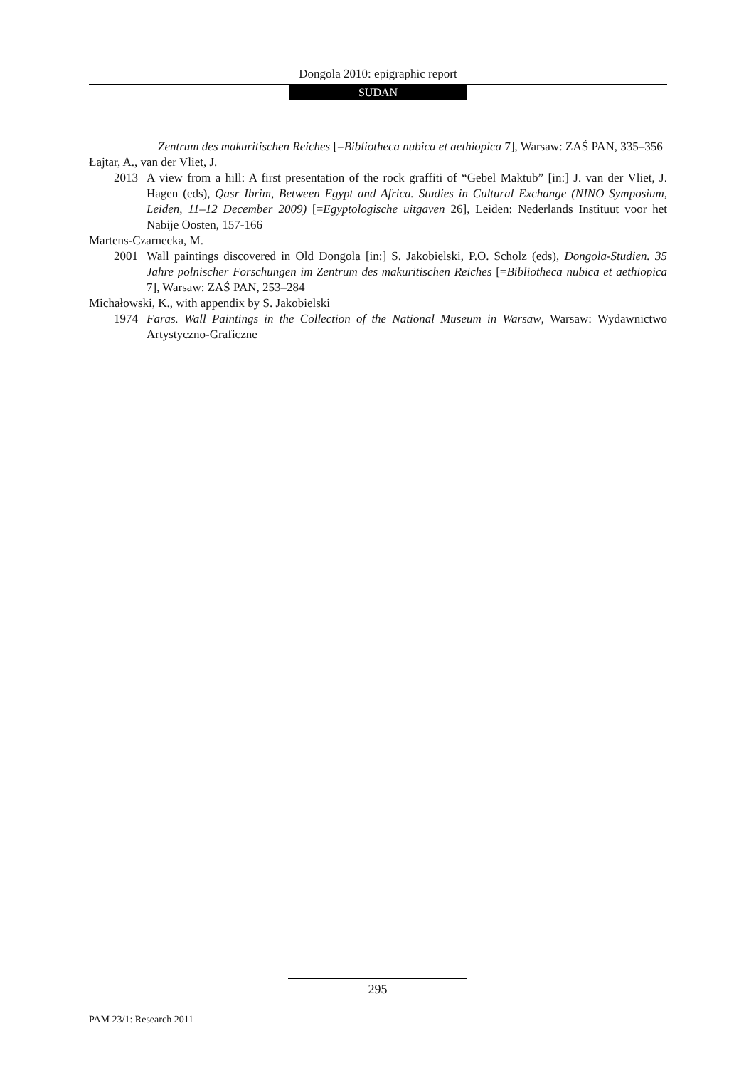Dongola 2010: epigraphic report
SUDAN
Zentrum des makuritischen Reiches [=Bibliotheca nubica et aethiopica 7], Warsaw: ZAŚ PAN, 335–356
Łajtar, A., van der Vliet, J.
2013 A view from a hill: A first presentation of the rock graffiti of “Gebel Maktub” [in:] J. van der Vliet, J. Hagen (eds), Qasr Ibrim, Between Egypt and Africa. Studies in Cultural Exchange (NINO Symposium, Leiden, 11–12 December 2009) [=Egyptologische uitgaven 26], Leiden: Nederlands Instituut voor het Nabije Oosten, 157-166
Martens-Czarnecka, M.
2001 Wall paintings discovered in Old Dongola [in:] S. Jakobielski, P.O. Scholz (eds), Dongola-Studien. 35 Jahre polnischer Forschungen im Zentrum des makuritischen Reiches [=Bibliotheca nubica et aethiopica 7], Warsaw: ZAŚ PAN, 253–284
Michałowski, K., with appendix by S. Jakobielski
1974 Faras. Wall Paintings in the Collection of the National Museum in Warsaw, Warsaw: Wydawnictwo Artystyczno-Graficzne
295
PAM 23/1: Research 2011